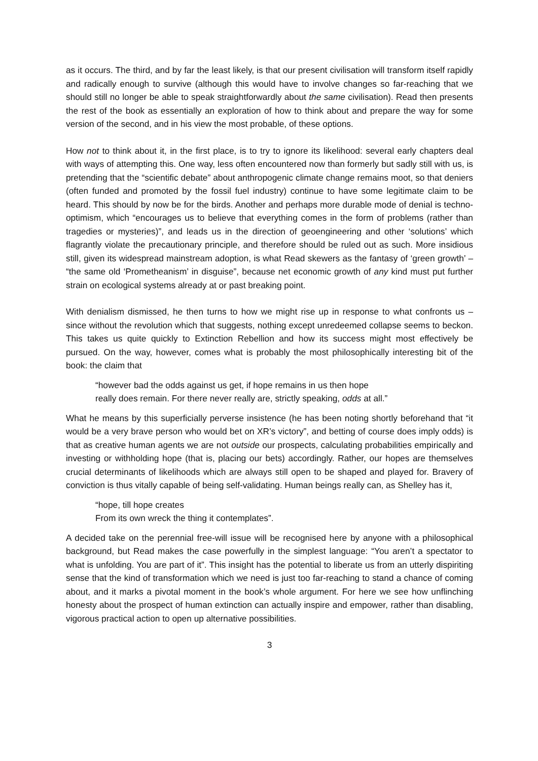as it occurs. The third, and by far the least likely, is that our present civilisation will transform itself rapidly and radically enough to survive (although this would have to involve changes so far-reaching that we should still no longer be able to speak straightforwardly about the same civilisation). Read then presents the rest of the book as essentially an exploration of how to think about and prepare the way for some version of the second, and in his view the most probable, of these options.
How not to think about it, in the first place, is to try to ignore its likelihood: several early chapters deal with ways of attempting this. One way, less often encountered now than formerly but sadly still with us, is pretending that the “scientific debate” about anthropogenic climate change remains moot, so that deniers (often funded and promoted by the fossil fuel industry) continue to have some legitimate claim to be heard. This should by now be for the birds. Another and perhaps more durable mode of denial is techno-optimism, which “encourages us to believe that everything comes in the form of problems (rather than tragedies or mysteries)”, and leads us in the direction of geoengineering and other ‘solutions’ which flagrantly violate the precautionary principle, and therefore should be ruled out as such. More insidious still, given its widespread mainstream adoption, is what Read skewers as the fantasy of ‘green growth’ – “the same old ‘Prometheanism’ in disguise”, because net economic growth of any kind must put further strain on ecological systems already at or past breaking point.
With denialism dismissed, he then turns to how we might rise up in response to what confronts us – since without the revolution which that suggests, nothing except unredeemed collapse seems to beckon. This takes us quite quickly to Extinction Rebellion and how its success might most effectively be pursued. On the way, however, comes what is probably the most philosophically interesting bit of the book: the claim that
“however bad the odds against us get, if hope remains in us then hope
really does remain. For there never really are, strictly speaking, odds at all.”
What he means by this superficially perverse insistence (he has been noting shortly beforehand that “it would be a very brave person who would bet on XR’s victory”, and betting of course does imply odds) is that as creative human agents we are not outside our prospects, calculating probabilities empirically and investing or withholding hope (that is, placing our bets) accordingly. Rather, our hopes are themselves crucial determinants of likelihoods which are always still open to be shaped and played for. Bravery of conviction is thus vitally capable of being self-validating. Human beings really can, as Shelley has it,
“hope, till hope creates
From its own wreck the thing it contemplates”.
A decided take on the perennial free-will issue will be recognised here by anyone with a philosophical background, but Read makes the case powerfully in the simplest language: “You aren’t a spectator to what is unfolding. You are part of it”. This insight has the potential to liberate us from an utterly dispiriting sense that the kind of transformation which we need is just too far-reaching to stand a chance of coming about, and it marks a pivotal moment in the book’s whole argument. For here we see how unflinching honesty about the prospect of human extinction can actually inspire and empower, rather than disabling, vigorous practical action to open up alternative possibilities.
3